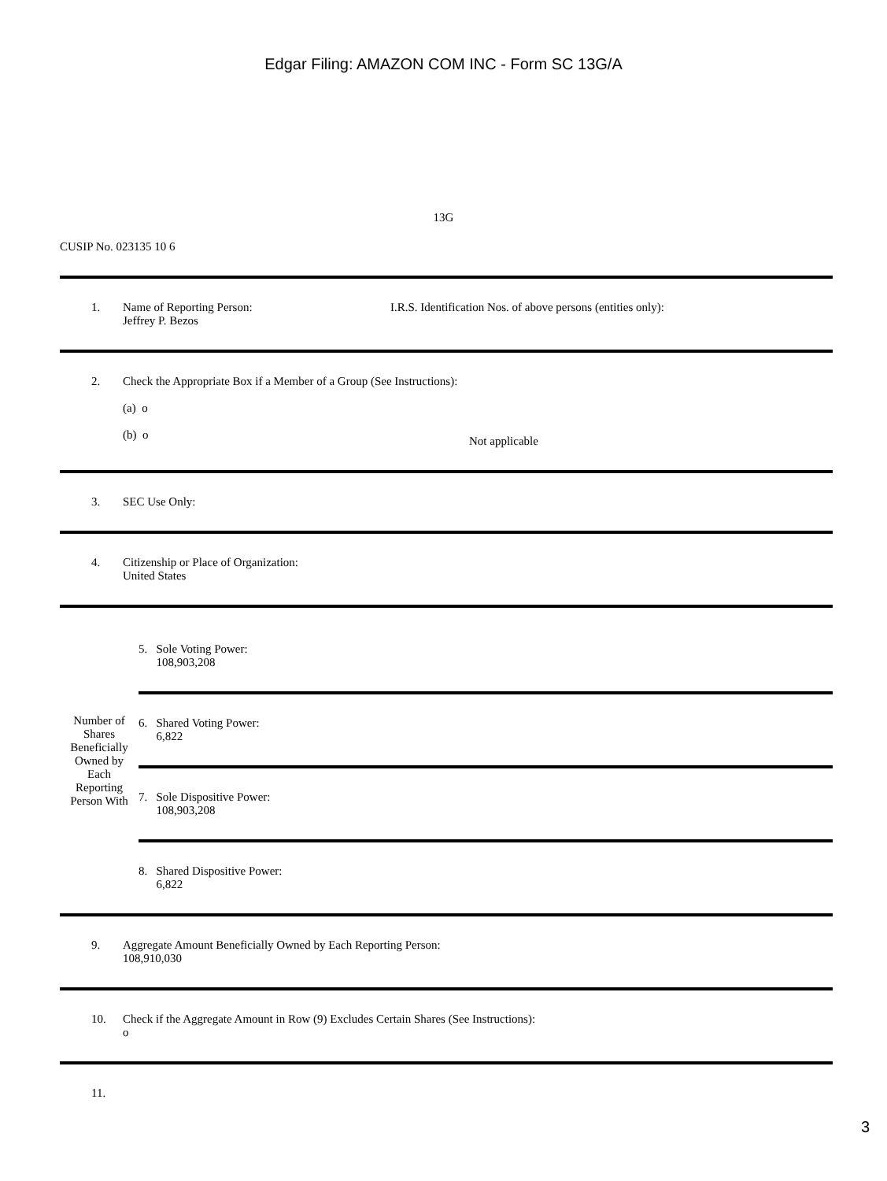Edgar Filing: AMAZON COM INC - Form SC 13G/A
13G
CUSIP No. 023135 10 6
| 1. Name of Reporting Person: Jeffrey P. Bezos I.R.S. Identification Nos. of above persons (entities only): | |
| 2. Check the Appropriate Box if a Member of a Group (See Instructions): (a) o (b) o Not applicable | |
| 3. SEC Use Only: | |
| 4. Citizenship or Place of Organization: United States | |
| Number of Shares Beneficially Owned by Each Reporting Person With | 5. Sole Voting Power: 108,903,208 |
| | 6. Shared Voting Power: 6,822 |
| | 7. Sole Dispositive Power: 108,903,208 |
| | 8. Shared Dispositive Power: 6,822 |
| 9. Aggregate Amount Beneficially Owned by Each Reporting Person: 108,910,030 | |
| 10. Check if the Aggregate Amount in Row (9) Excludes Certain Shares (See Instructions): o | |
| 11. | |
3